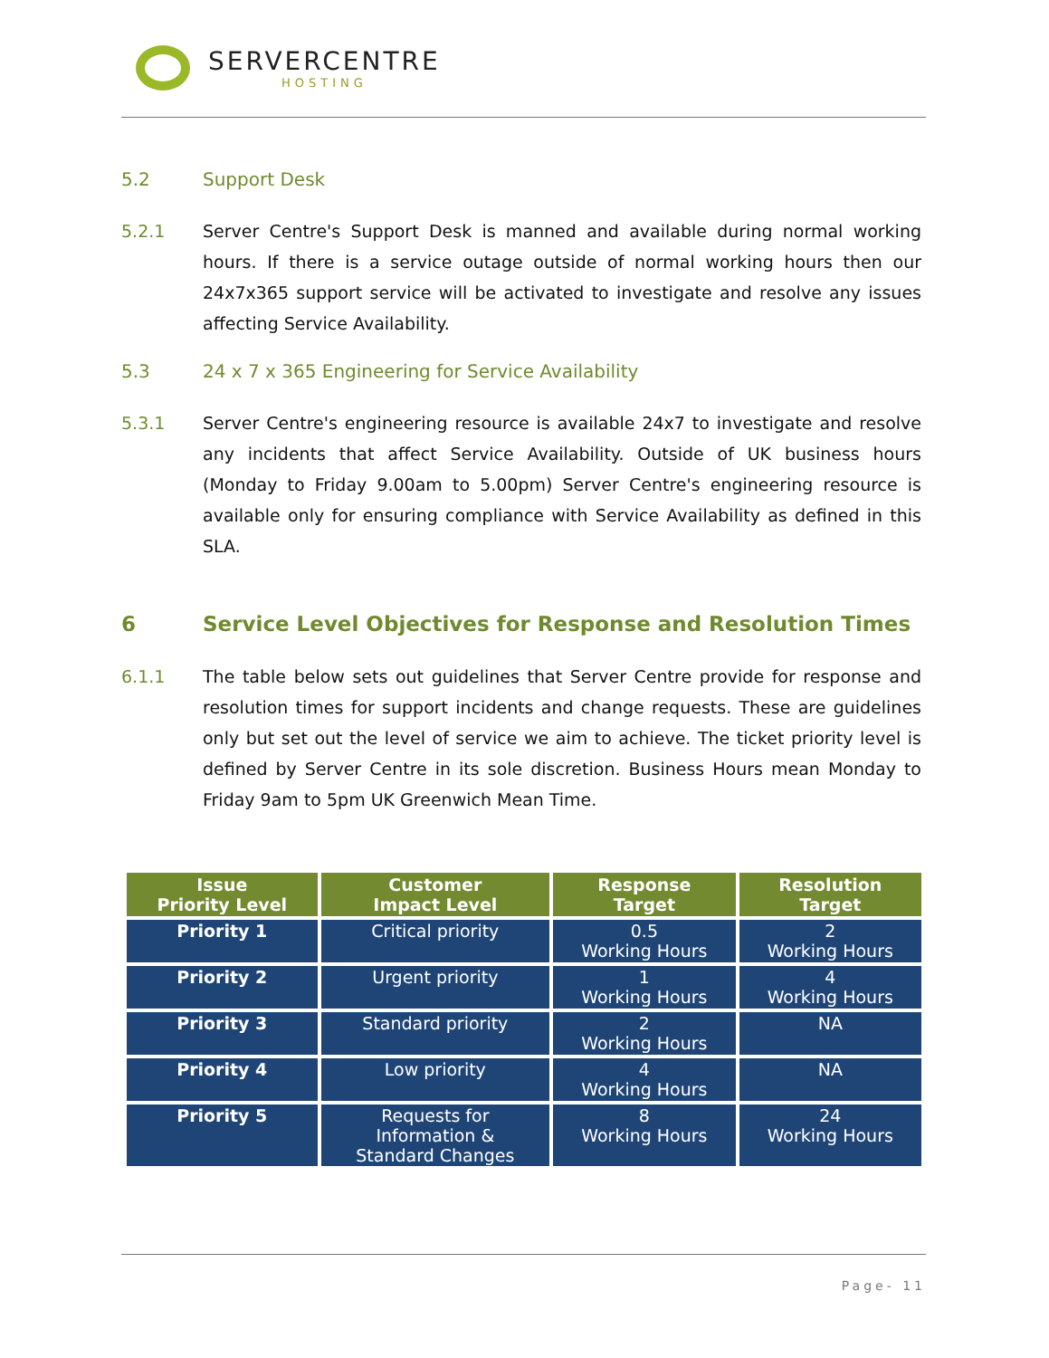SERVERCENTRE
HOSTING
5.2 Support Desk
5.2.1 Server Centre's Support Desk is manned and available during normal working hours. If there is a service outage outside of normal working hours then our 24x7x365 support service will be activated to investigate and resolve any issues affecting Service Availability.
5.3 24 x 7 x 365 Engineering for Service Availability
5.3.1 Server Centre's engineering resource is available 24x7 to investigate and resolve any incidents that affect Service Availability. Outside of UK business hours (Monday to Friday 9.00am to 5.00pm) Server Centre's engineering resource is available only for ensuring compliance with Service Availability as defined in this SLA.
6 Service Level Objectives for Response and Resolution Times
6.1.1 The table below sets out guidelines that Server Centre provide for response and resolution times for support incidents and change requests. These are guidelines only but set out the level of service we aim to achieve. The ticket priority level is defined by Server Centre in its sole discretion. Business Hours mean Monday to Friday 9am to 5pm UK Greenwich Mean Time.
| Issue Priority Level | Customer Impact Level | Response Target | Resolution Target |
| --- | --- | --- | --- |
| Priority 1 | Critical priority | 0.5 Working Hours | 2 Working Hours |
| Priority 2 | Urgent priority | 1 Working Hours | 4 Working Hours |
| Priority 3 | Standard priority | 2 Working Hours | NA |
| Priority 4 | Low priority | 4 Working Hours | NA |
| Priority 5 | Requests for Information & Standard Changes | 8 Working Hours | 24 Working Hours |
Page- 11